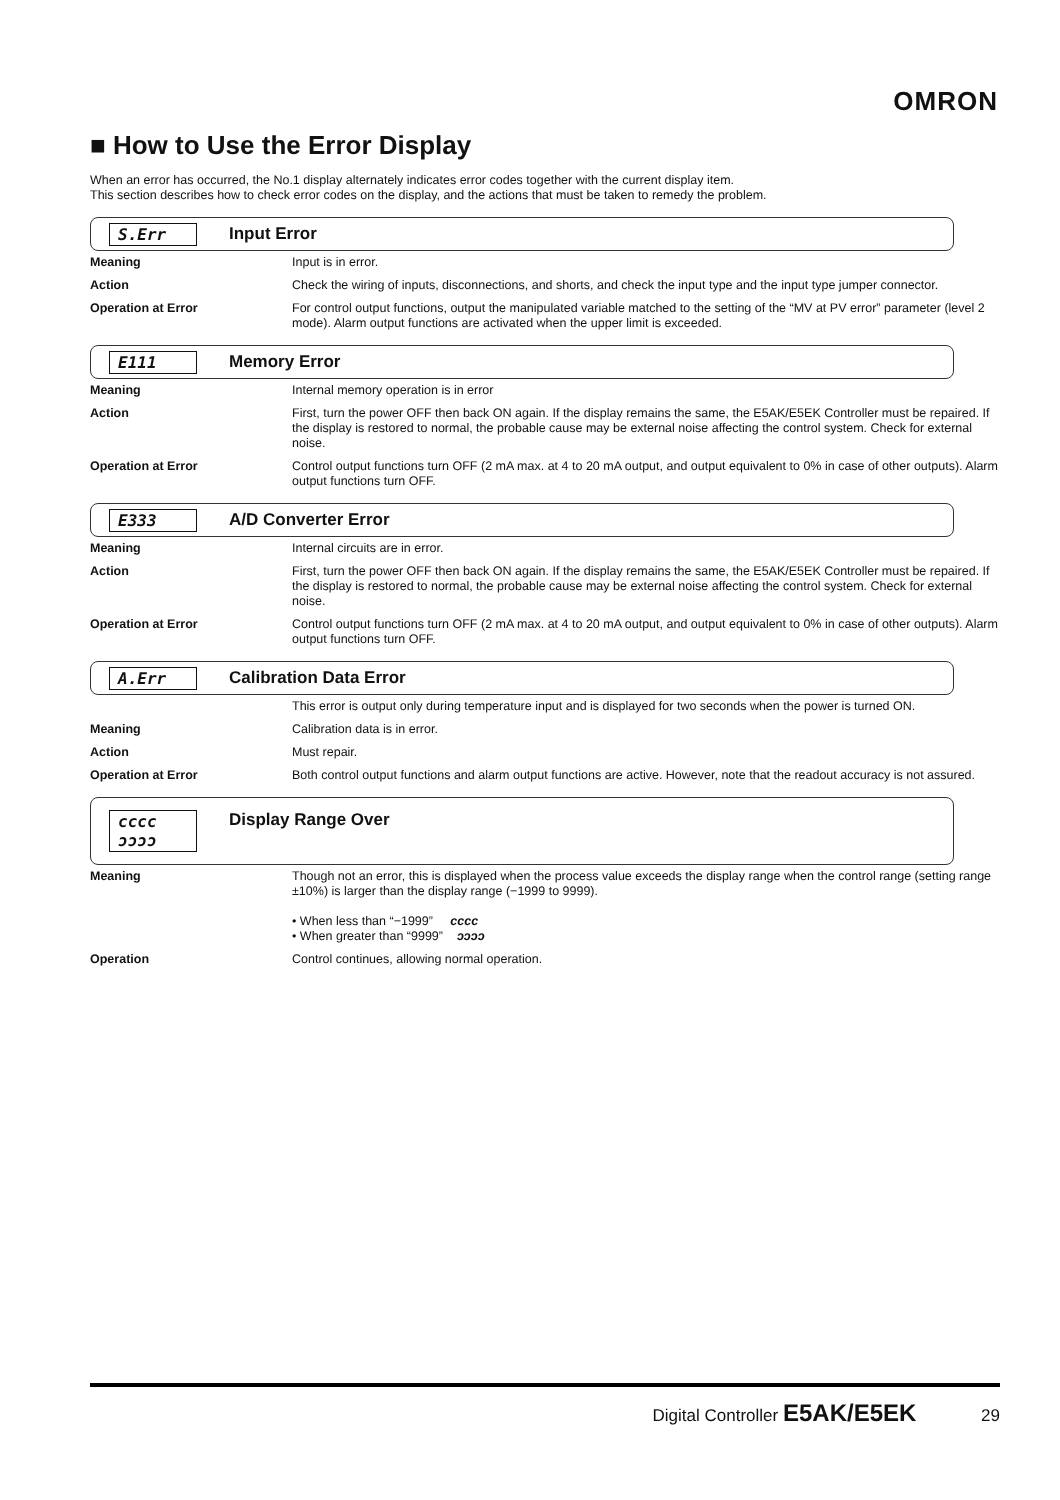OMRON
■ How to Use the Error Display
When an error has occurred, the No.1 display alternately indicates error codes together with the current display item.
This section describes how to check error codes on the display, and the actions that must be taken to remedy the problem.
S.Err Input Error
| Meaning | Input is in error. |
| Action | Check the wiring of inputs, disconnections, and shorts, and check the input type and the input type jumper connector. |
| Operation at Error | For control output functions, output the manipulated variable matched to the setting of the “MV at PV error” parameter (level 2 mode). Alarm output functions are activated when the upper limit is exceeded. |
E111 Memory Error
| Meaning | Internal memory operation is in error |
| Action | First, turn the power OFF then back ON again. If the display remains the same, the E5AK/E5EK Controller must be repaired. If the display is restored to normal, the probable cause may be external noise affecting the control system. Check for external noise. |
| Operation at Error | Control output functions turn OFF (2 mA max. at 4 to 20 mA output, and output equivalent to 0% in case of other outputs). Alarm output functions turn OFF. |
E333 A/D Converter Error
| Meaning | Internal circuits are in error. |
| Action | First, turn the power OFF then back ON again. If the display remains the same, the E5AK/E5EK Controller must be repaired. If the display is restored to normal, the probable cause may be external noise affecting the control system. Check for external noise. |
| Operation at Error | Control output functions turn OFF (2 mA max. at 4 to 20 mA output, and output equivalent to 0% in case of other outputs). Alarm output functions turn OFF. |
A.Err Calibration Data Error
| | This error is output only during temperature input and is displayed for two seconds when the power is turned ON. |
| Meaning | Calibration data is in error. |
| Action | Must repair. |
| Operation at Error | Both control output functions and alarm output functions are active. However, note that the readout accuracy is not assured. |
cccc
ɔɔɔɔ Display Range Over
| Meaning | Though not an error, this is displayed when the process value exceeds the display range when the control range (setting range ±10%) is larger than the display range (−1999 to 9999). • When less than “−1999” cccc • When greater than “9999” ɔɔɔɔ |
| Operation | Control continues, allowing normal operation. |
Digital Controller E5AK/E5EK 29